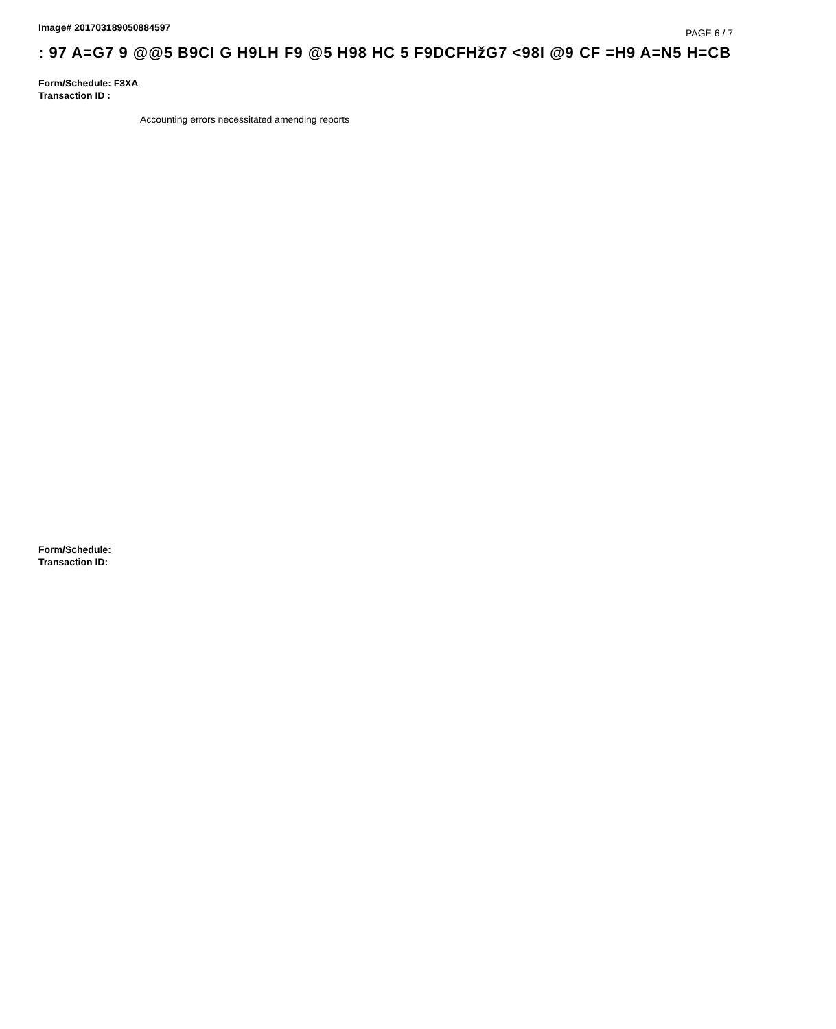Image# 201703189050884597
PAGE 6 / 7
: 97 A=G7 9 @@5 B9CI G H9LH F9 @5 H98 HC 5 F9DCFHžG7 <98I @9 CF =H9 A=N5 H=CB
Form/Schedule: F3XA
Transaction ID :
Accounting errors necessitated amending reports
Form/Schedule:
Transaction ID: